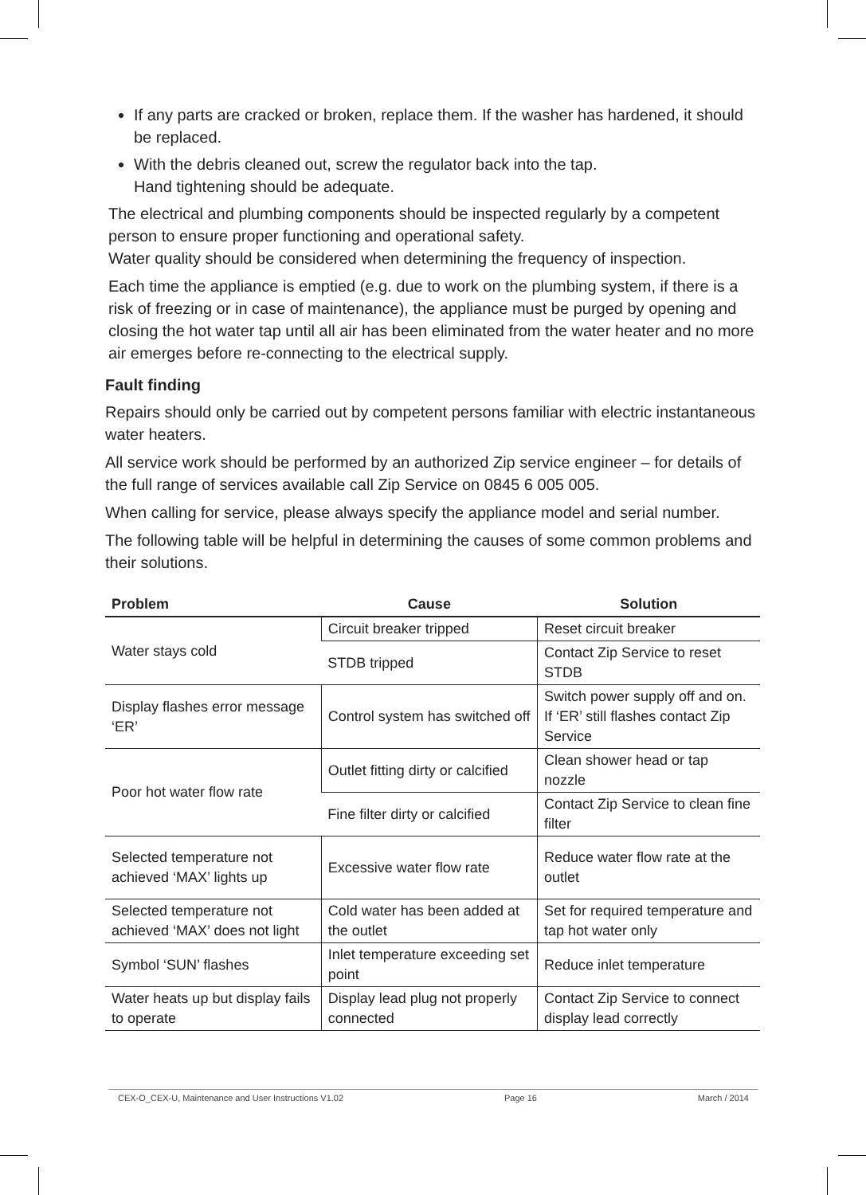If any parts are cracked or broken, replace them. If the washer has hardened, it should be replaced.
With the debris cleaned out, screw the regulator back into the tap.
Hand tightening should be adequate.
The electrical and plumbing components should be inspected regularly by a competent person to ensure proper functioning and operational safety.
Water quality should be considered when determining the frequency of inspection.
Each time the appliance is emptied (e.g. due to work on the plumbing system, if there is a risk of freezing or in case of maintenance), the appliance must be purged by opening and closing the hot water tap until all air has been eliminated from the water heater and no more air emerges before re-connecting to the electrical supply.
Fault finding
Repairs should only be carried out by competent persons familiar with electric instantaneous water heaters.
All service work should be performed by an authorized Zip service engineer – for details of the full range of services available call Zip Service on 0845 6 005 005.
When calling for service, please always specify the appliance model and serial number.
The following table will be helpful in determining the causes of some common problems and their solutions.
| Problem | Cause | Solution |
| --- | --- | --- |
| Water stays cold | Circuit breaker tripped | Reset circuit breaker |
| | STDB tripped | Contact Zip Service to reset STDB |
| Display flashes error message ‘ER’ | Control system has switched off | Switch power supply off and on. If ‘ER’ still flashes contact Zip Service |
| Poor hot water flow rate | Outlet fitting dirty or calcified | Clean shower head or tap nozzle |
| | Fine filter dirty or calcified | Contact Zip Service to clean fine filter |
| Selected temperature not achieved ‘MAX’ lights up | Excessive water flow rate | Reduce water flow rate at the outlet |
| Selected temperature not achieved ‘MAX’ does not light | Cold water has been added at the outlet | Set for required temperature and tap hot water only |
| Symbol ‘SUN’ flashes | Inlet temperature exceeding set point | Reduce inlet temperature |
| Water heats up but display fails to operate | Display lead plug not properly connected | Contact Zip Service to connect display lead correctly |
CEX-O_CEX-U, Maintenance and User Instructions V1.02 Page 16 March / 2014